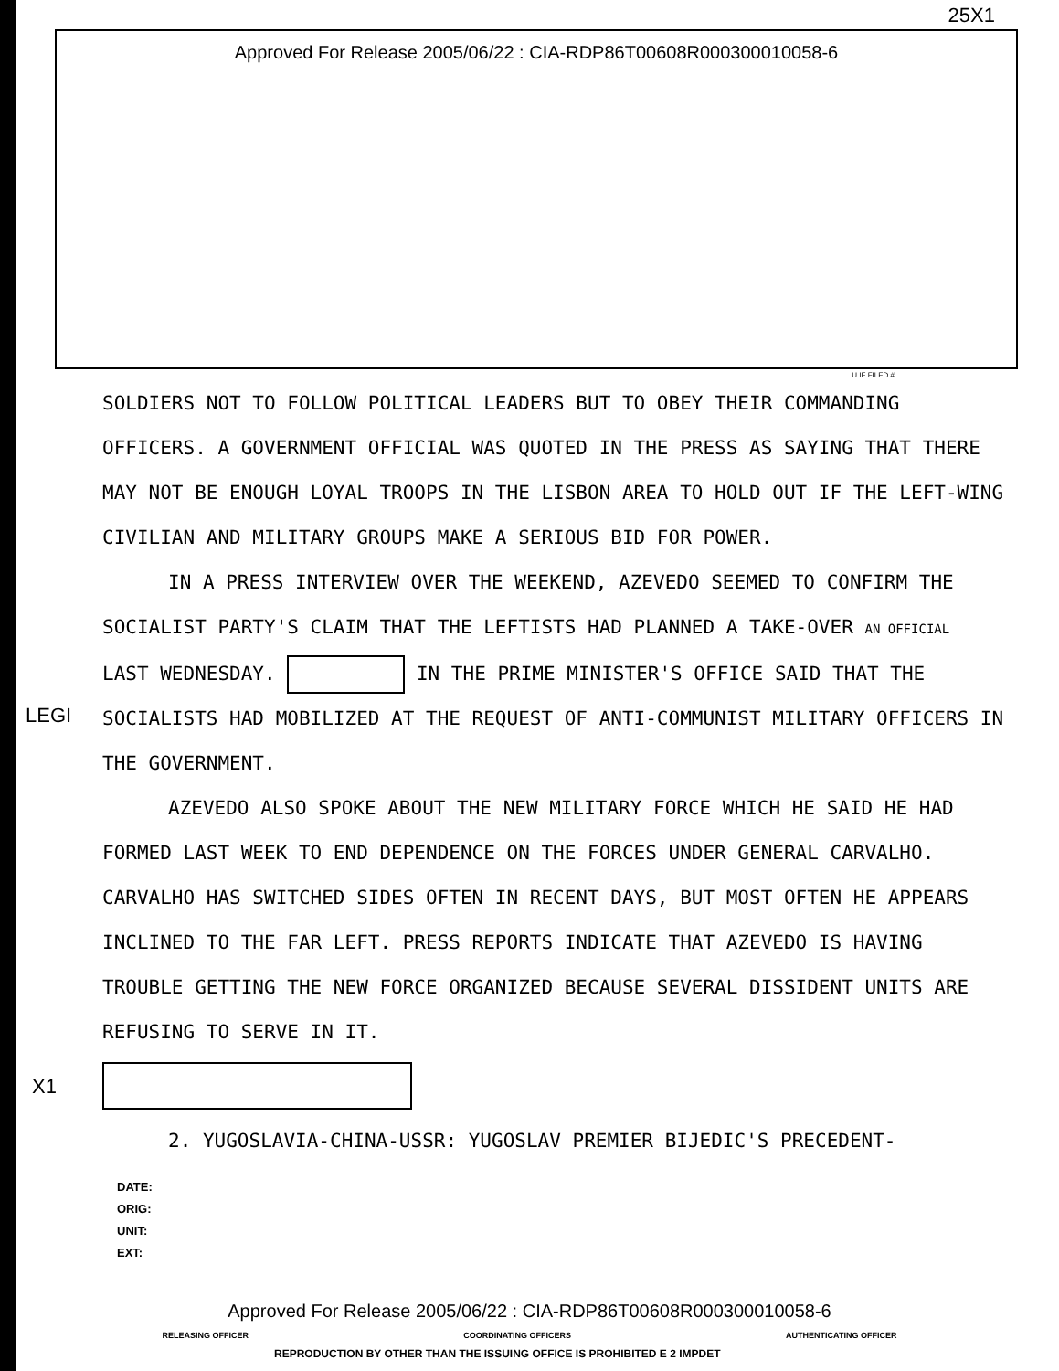25X1
Approved For Release 2005/06/22 : CIA-RDP86T00608R000300010058-6
U IF FILED #
SOLDIERS NOT TO FOLLOW POLITICAL LEADERS BUT TO OBEY THEIR COMMANDING OFFICERS. A GOVERNMENT OFFICIAL WAS QUOTED IN THE PRESS AS SAYING THAT THERE MAY NOT BE ENOUGH LOYAL TROOPS IN THE LISBON AREA TO HOLD OUT IF THE LEFT-WING CIVILIAN AND MILITARY GROUPS MAKE A SERIOUS BID FOR POWER.
IN A PRESS INTERVIEW OVER THE WEEKEND, AZEVEDO SEEMED TO CONFIRM THE SOCIALIST PARTY'S CLAIM THAT THE LEFTISTS HAD PLANNED A TAKE-OVER AN OFFICIAL LAST WEDNESDAY. IN THE PRIME MINISTER'S OFFICE SAID THAT THE SOCIALISTS HAD MOBILIZED AT THE REQUEST OF ANTI-COMMUNIST MILITARY OFFICERS IN THE GOVERNMENT.
AZEVEDO ALSO SPOKE ABOUT THE NEW MILITARY FORCE WHICH HE SAID HE HAD FORMED LAST WEEK TO END DEPENDENCE ON THE FORCES UNDER GENERAL CARVALHO. CARVALHO HAS SWITCHED SIDES OFTEN IN RECENT DAYS, BUT MOST OFTEN HE APPEARS INCLINED TO THE FAR LEFT. PRESS REPORTS INDICATE THAT AZEVEDO IS HAVING TROUBLE GETTING THE NEW FORCE ORGANIZED BECAUSE SEVERAL DISSIDENT UNITS ARE REFUSING TO SERVE IN IT.
X1
2. YUGOSLAVIA-CHINA-USSR: YUGOSLAV PREMIER BIJEDIC'S PRECEDENT-
DATE:
ORIG:
UNIT:
EXT:
Approved For Release 2005/06/22 : CIA-RDP86T00608R000300010058-6
RELEASING OFFICER COORDINATING OFFICERS AUTHENTICATING OFFICER
REPRODUCTION BY OTHER THAN THE ISSUING OFFICE IS PROHIBITED E 2 IMPDET
LEGI